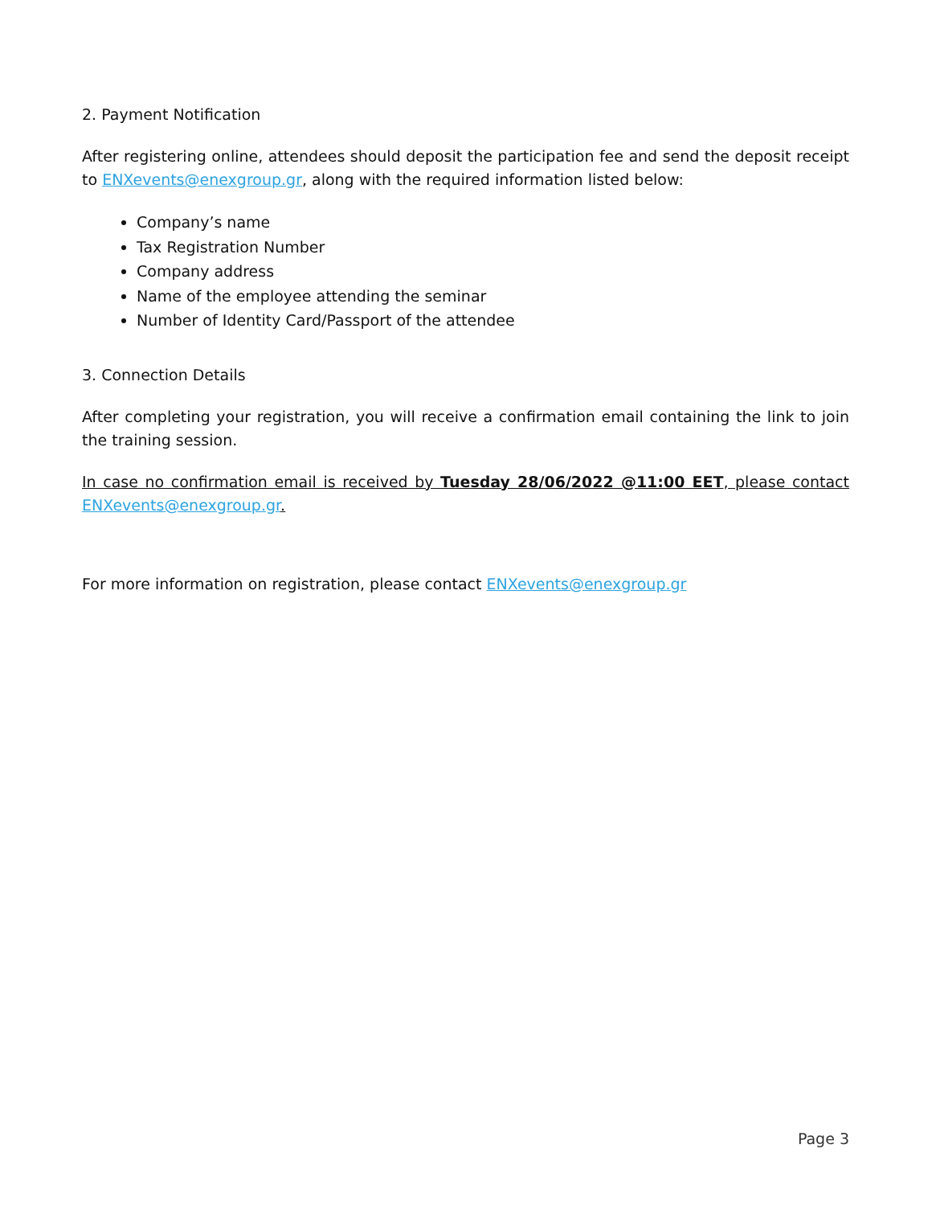2. Payment Notification
After registering online, attendees should deposit the participation fee and send the deposit receipt to ENXevents@enexgroup.gr, along with the required information listed below:
Company’s name
Tax Registration Number
Company address
Name of the employee attending the seminar
Number of Identity Card/Passport of the attendee
3. Connection Details
After completing your registration, you will receive a confirmation email containing the link to join the training session.
In case no confirmation email is received by Tuesday 28/06/2022 @11:00 EET, please contact ENXevents@enexgroup.gr.
For more information on registration, please contact ENXevents@enexgroup.gr
Page 3